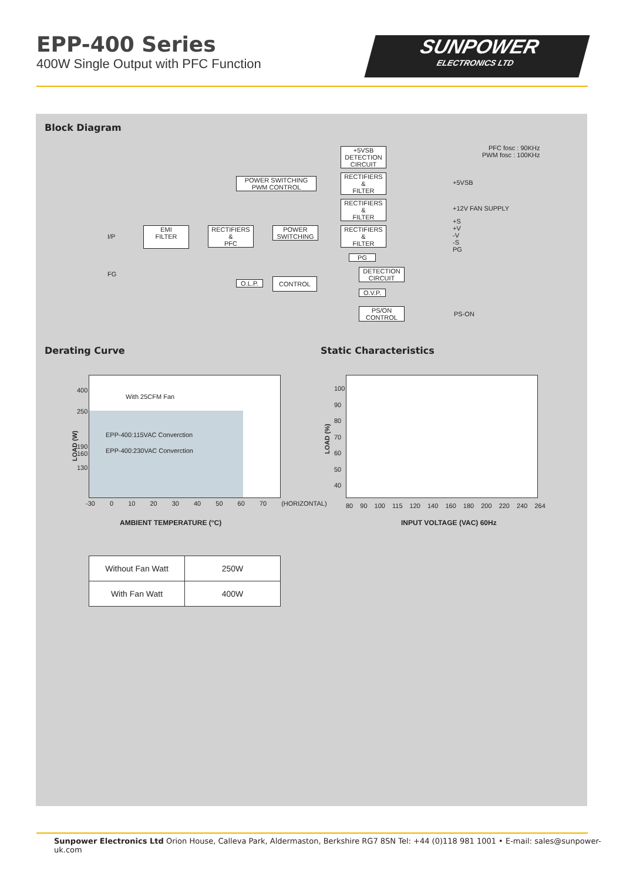EPP-400 Series
400W Single Output with PFC Function
SUNPOWER
ELECTRONICS LTD
Block Diagram
PFC fosc : 90KHz
PWM fosc : 100KHz
+5VSB
DETECTION
CIRCUIT
POWER SWITCHING
PWM CONTROL
RECTIFIERS
&
FILTER
+5VSB
RECTIFIERS
&
FILTER
+12V FAN SUPPLY
I/P
EMI
FILTER
RECTIFIERS
&
PFC
POWER
SWITCHING
RECTIFIERS
&
FILTER
+S
+V
-V
-S
PG
PG
FG
DETECTION
CIRCUIT
O.L.P. CONTROL
O.V.P.
PS/ON
CONTROL
PS-ON
Derating Curve Static Characteristics
With 25CFM Fan
EPP-400:115VAC Converction
EPP-400:230VAC Converction
400
250
190
160
130
-30 0 10 20 30 40 50 60 70 (HORIZONTAL)
LOAD (W)
AMBIENT TEMPERATURE (°C)
100
90
80
70
60
50
40
80 90 100 115 120 140 160 180 200 220 240 264
LOAD (%)
INPUT VOLTAGE (VAC) 60Hz
| Without Fan Watt | 250W |
| With Fan Watt | 400W |
Sunpower Electronics Ltd Orion House, Calleva Park, Aldermaston, Berkshire RG7 8SN Tel: +44 (0)118 981 1001 • E-mail: sales@sunpower-uk.com